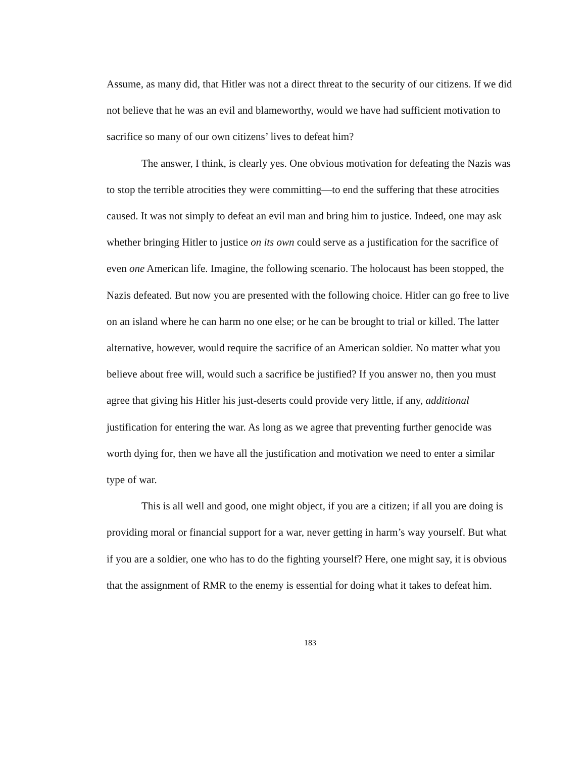Assume, as many did, that Hitler was not a direct threat to the security of our citizens. If we did not believe that he was an evil and blameworthy, would we have had sufficient motivation to sacrifice so many of our own citizens’ lives to defeat him?
The answer, I think, is clearly yes. One obvious motivation for defeating the Nazis was to stop the terrible atrocities they were committing—to end the suffering that these atrocities caused. It was not simply to defeat an evil man and bring him to justice. Indeed, one may ask whether bringing Hitler to justice on its own could serve as a justification for the sacrifice of even one American life. Imagine, the following scenario. The holocaust has been stopped, the Nazis defeated. But now you are presented with the following choice. Hitler can go free to live on an island where he can harm no one else; or he can be brought to trial or killed. The latter alternative, however, would require the sacrifice of an American soldier. No matter what you believe about free will, would such a sacrifice be justified? If you answer no, then you must agree that giving his Hitler his just-deserts could provide very little, if any, additional justification for entering the war. As long as we agree that preventing further genocide was worth dying for, then we have all the justification and motivation we need to enter a similar type of war.
This is all well and good, one might object, if you are a citizen; if all you are doing is providing moral or financial support for a war, never getting in harm’s way yourself. But what if you are a soldier, one who has to do the fighting yourself? Here, one might say, it is obvious that the assignment of RMR to the enemy is essential for doing what it takes to defeat him.
183